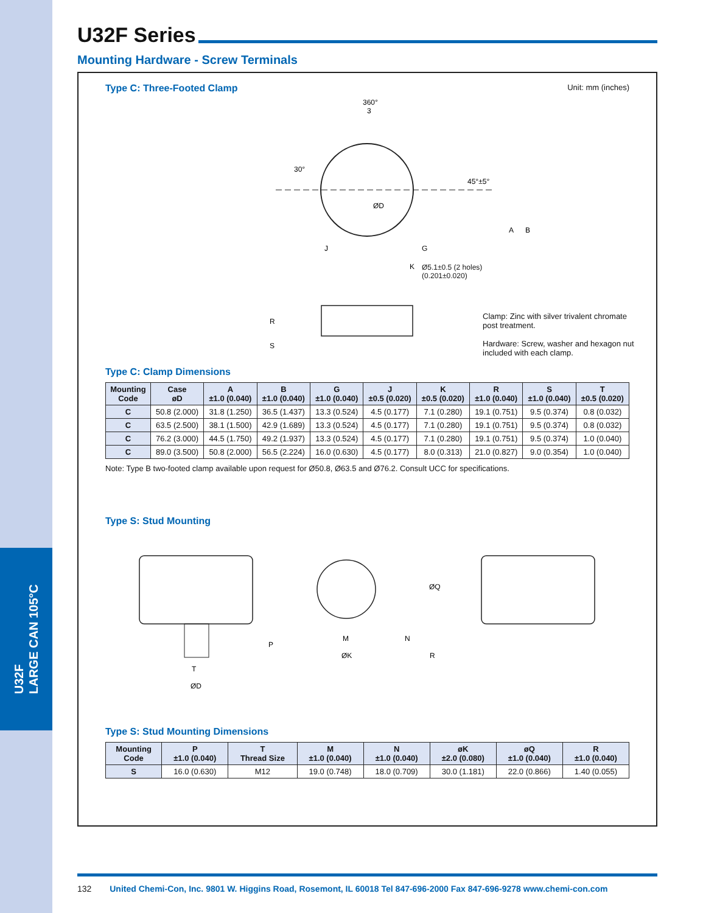U32F
LARGE CAN 105°C
U32F Series
Mounting Hardware - Screw Terminals
Type C: Three-Footed Clamp
Unit: mm (inches)
360°
3
30°
45°±5°
ØD
A
B
R
S
K
G
J
Ø5.1±0.5 (2 holes)
(0.201±0.020)
Clamp: Zinc with silver trivalent chromate post treatment.
Hardware: Screw, washer and hexagon nut included with each clamp.
Type C: Clamp Dimensions
| Mounting Code | Case øD | A ±1.0 (0.040) | B ±1.0 (0.040) | G ±1.0 (0.040) | J ±0.5 (0.020) | K ±0.5 (0.020) | R ±1.0 (0.040) | S ±1.0 (0.040) | T ±0.5 (0.020) |
| --- | --- | --- | --- | --- | --- | --- | --- | --- | --- |
| C | 50.8 (2.000) | 31.8 (1.250) | 36.5 (1.437) | 13.3 (0.524) | 4.5 (0.177) | 7.1 (0.280) | 19.1 (0.751) | 9.5 (0.374) | 0.8 (0.032) |
| C | 63.5 (2.500) | 38.1 (1.500) | 42.9 (1.689) | 13.3 (0.524) | 4.5 (0.177) | 7.1 (0.280) | 19.1 (0.751) | 9.5 (0.374) | 0.8 (0.032) |
| C | 76.2 (3.000) | 44.5 (1.750) | 49.2 (1.937) | 13.3 (0.524) | 4.5 (0.177) | 7.1 (0.280) | 19.1 (0.751) | 9.5 (0.374) | 1.0 (0.040) |
| C | 89.0 (3.500) | 50.8 (2.000) | 56.5 (2.224) | 16.0 (0.630) | 4.5 (0.177) | 8.0 (0.313) | 21.0 (0.827) | 9.0 (0.354) | 1.0 (0.040) |
Note: Type B two-footed clamp available upon request for Ø50.8, Ø63.5 and Ø76.2. Consult UCC for specifications.
Type S: Stud Mounting
P
T
ØD
M
ØK
N
R
ØQ
Type S: Stud Mounting Dimensions
| Mounting Code | P ±1.0 (0.040) | T Thread Size | M ±1.0 (0.040) | N ±1.0 (0.040) | øK ±2.0 (0.080) | øQ ±1.0 (0.040) | R ±1.0 (0.040) |
| --- | --- | --- | --- | --- | --- | --- | --- |
| S | 16.0 (0.630) | M12 | 19.0 (0.748) | 18.0 (0.709) | 30.0 (1.181) | 22.0 (0.866) | 1.40 (0.055) |
132 United Chemi-Con, Inc. 9801 W. Higgins Road, Rosemont, IL 60018 Tel 847-696-2000 Fax 847-696-9278 www.chemi-con.com